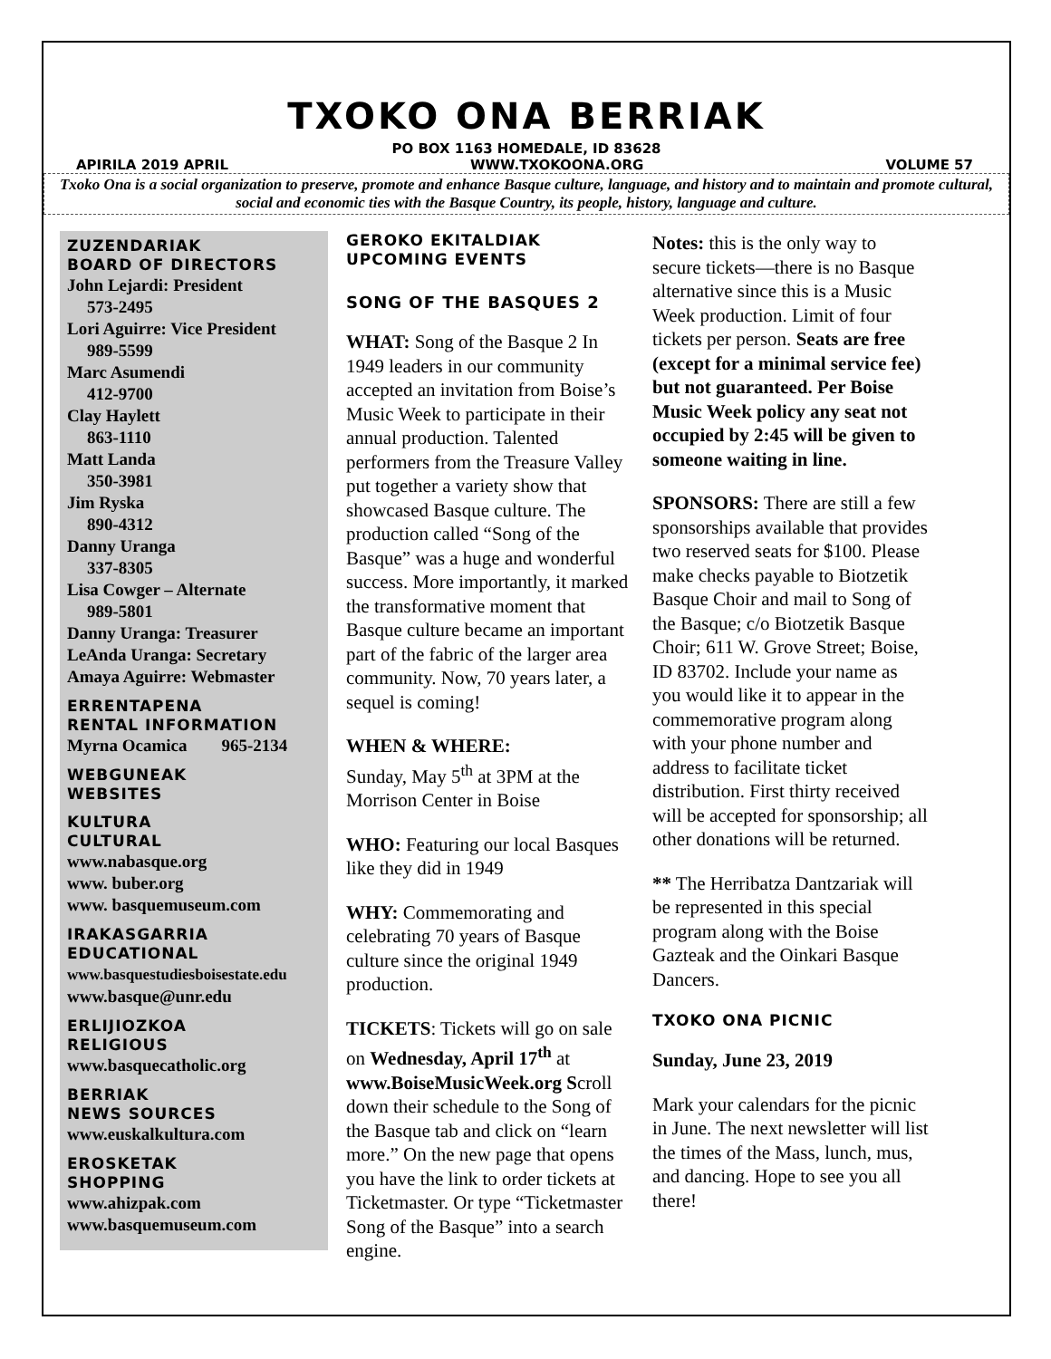TXOKO ONA BERRIAK
PO BOX 1163 HOMEDALE, ID 83628
APIRILA 2019 APRIL WWW.TXOKOONA.ORG VOLUME 57
Txoko Ona is a social organization to preserve, promote and enhance Basque culture, language, and history and to maintain and promote cultural, social and economic ties with the Basque Country, its people, history, language and culture.
ZUZENDARIAK
BOARD OF DIRECTORS
John Lejardi: President
573-2495
Lori Aguirre: Vice President
989-5599
Marc Asumendi
412-9700
Clay Haylett
863-1110
Matt Landa
350-3981
Jim Ryska
890-4312
Danny Uranga
337-8305
Lisa Cowger – Alternate
989-5801
Danny Uranga: Treasurer
LeAnda Uranga: Secretary
Amaya Aguirre: Webmaster
ERRENTAPENA
RENTAL INFORMATION
Myrna Ocamica 965-2134
WEBGUNEAK
WEBSITES
KULTURA
CULTURAL
www.nabasque.org
www. buber.org
www. basquemuseum.com
IRAKASGARRIA
EDUCATIONAL
www.basquestudiesboisestate.edu
www.basque@unr.edu
ERLIJIOZKOA
RELIGIOUS
www.basquecatholic.org
BERRIAK
NEWS SOURCES
www.euskalkultura.com
EROSKETAK
SHOPPING
www.ahizpak.com
www.basquemuseum.com
GEROKO EKITALDIAK
UPCOMING EVENTS
SONG OF THE BASQUES 2
WHAT: Song of the Basque 2 In 1949 leaders in our community accepted an invitation from Boise’s Music Week to participate in their annual production. Talented performers from the Treasure Valley put together a variety show that showcased Basque culture. The production called “Song of the Basque” was a huge and wonderful success. More importantly, it marked the transformative moment that Basque culture became an important part of the fabric of the larger area community. Now, 70 years later, a sequel is coming!
WHEN & WHERE:
Sunday, May 5<sup>th</sup> at 3PM at the Morrison Center in Boise
WHO: Featuring our local Basques like they did in 1949
WHY: Commemorating and celebrating 70 years of Basque culture since the original 1949 production.
TICKETS: Tickets will go on sale on Wednesday, April 17<sup>th</sup> at www.BoiseMusicWeek.org Scroll down their schedule to the Song of the Basque tab and click on “learn more.” On the new page that opens you have the link to order tickets at Ticketmaster. Or type “Ticketmaster Song of the Basque” into a search engine.
Notes: this is the only way to secure tickets—there is no Basque alternative since this is a Music Week production. Limit of four tickets per person. Seats are free (except for a minimal service fee) but not guaranteed. Per Boise Music Week policy any seat not occupied by 2:45 will be given to someone waiting in line.
SPONSORS: There are still a few sponsorships available that provides two reserved seats for $100. Please make checks payable to Biotzetik Basque Choir and mail to Song of the Basque; c/o Biotzetik Basque Choir; 611 W. Grove Street; Boise, ID 83702. Include your name as you would like it to appear in the commemorative program along with your phone number and address to facilitate ticket distribution. First thirty received will be accepted for sponsorship; all other donations will be returned.
** The Herribatza Dantzariak will be represented in this special program along with the Boise Gazteak and the Oinkari Basque Dancers.
TXOKO ONA PICNIC
Sunday, June 23, 2019
Mark your calendars for the picnic in June. The next newsletter will list the times of the Mass, lunch, mus, and dancing. Hope to see you all there!